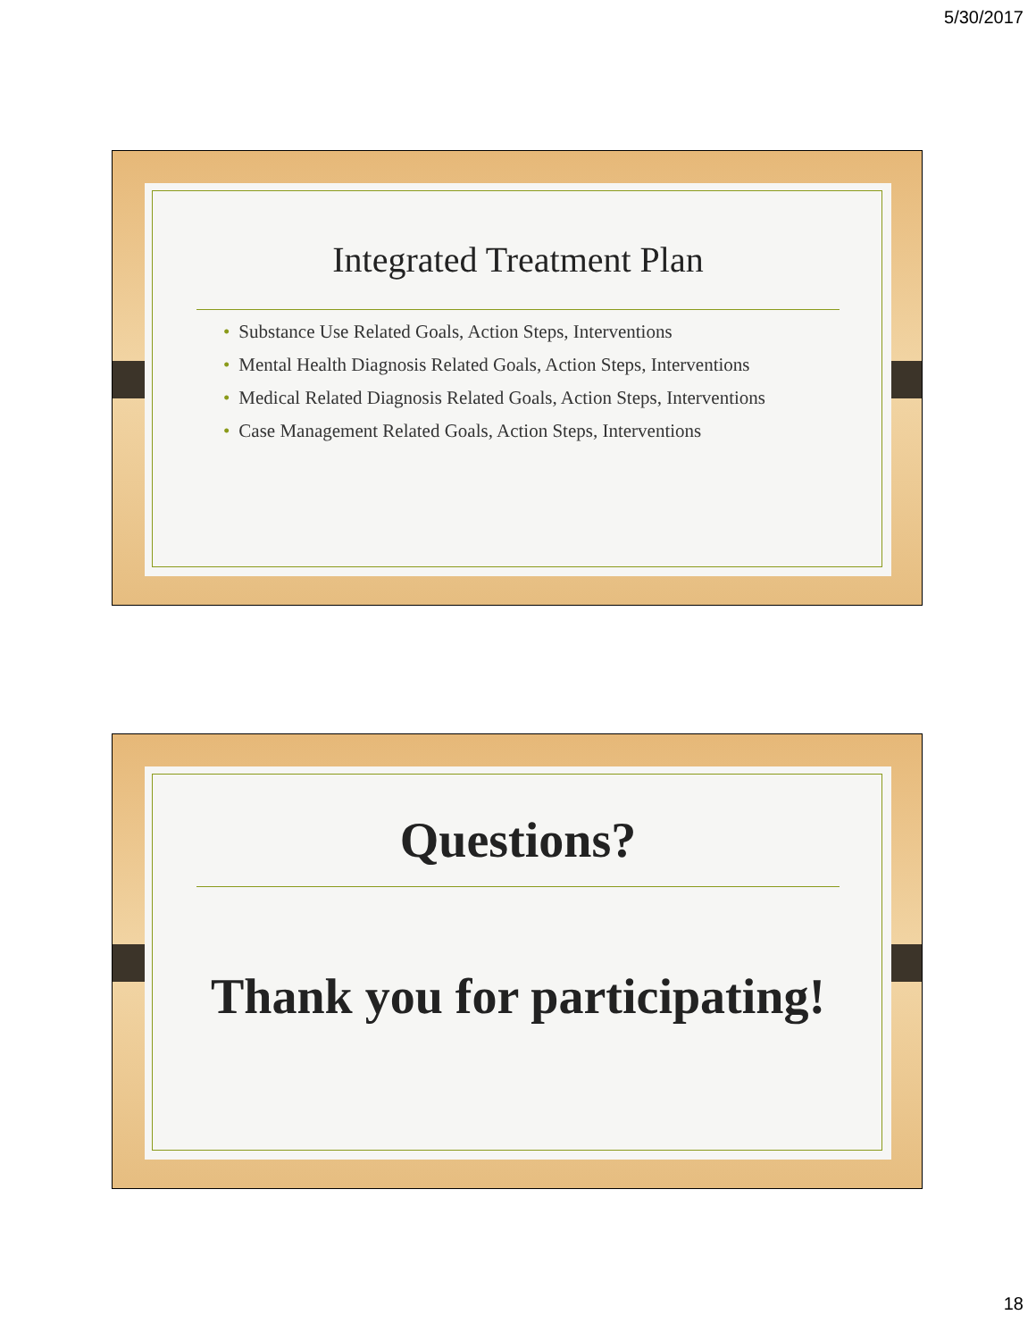5/30/2017
Integrated Treatment Plan
• Substance Use Related Goals, Action Steps, Interventions
• Mental Health Diagnosis Related Goals, Action Steps, Interventions
• Medical Related Diagnosis Related Goals, Action Steps, Interventions
• Case Management Related Goals, Action Steps, Interventions
Questions?
Thank you for participating!
18